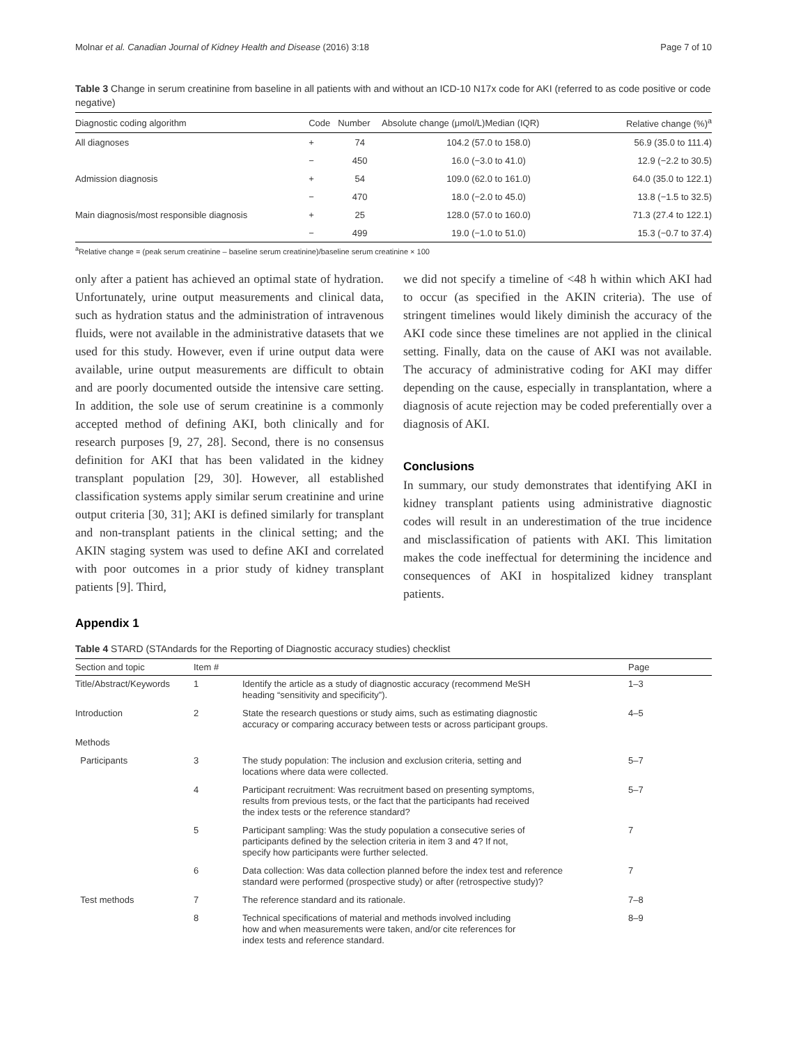Molnar et al. Canadian Journal of Kidney Health and Disease (2016) 3:18 Page 7 of 10
Table 3 Change in serum creatinine from baseline in all patients with and without an ICD-10 N17x code for AKI (referred to as code positive or code negative)
| Diagnostic coding algorithm | Code | Number | Absolute change (μmol/L)Median (IQR) | Relative change (%)<sup>a</sup> |
| --- | --- | --- | --- | --- |
| All diagnoses | + | 74 | 104.2 (57.0 to 158.0) | 56.9 (35.0 to 111.4) |
| | − | 450 | 16.0 (−3.0 to 41.0) | 12.9 (−2.2 to 30.5) |
| Admission diagnosis | + | 54 | 109.0 (62.0 to 161.0) | 64.0 (35.0 to 122.1) |
| | − | 470 | 18.0 (−2.0 to 45.0) | 13.8 (−1.5 to 32.5) |
| Main diagnosis/most responsible diagnosis | + | 25 | 128.0 (57.0 to 160.0) | 71.3 (27.4 to 122.1) |
| | − | 499 | 19.0 (−1.0 to 51.0) | 15.3 (−0.7 to 37.4) |
<sup>a</sup> Relative change = (peak serum creatinine – baseline serum creatinine)/baseline serum creatinine × 100
only after a patient has achieved an optimal state of hydration. Unfortunately, urine output measurements and clinical data, such as hydration status and the administration of intravenous fluids, were not available in the administrative datasets that we used for this study. However, even if urine output data were available, urine output measurements are difficult to obtain and are poorly documented outside the intensive care setting. In addition, the sole use of serum creatinine is a commonly accepted method of defining AKI, both clinically and for research purposes [9, 27, 28]. Second, there is no consensus definition for AKI that has been validated in the kidney transplant population [29, 30]. However, all established classification systems apply similar serum creatinine and urine output criteria [30, 31]; AKI is defined similarly for transplant and non-transplant patients in the clinical setting; and the AKIN staging system was used to define AKI and correlated with poor outcomes in a prior study of kidney transplant patients [9]. Third,
we did not specify a timeline of <48 h within which AKI had to occur (as specified in the AKIN criteria). The use of stringent timelines would likely diminish the accuracy of the AKI code since these timelines are not applied in the clinical setting. Finally, data on the cause of AKI was not available. The accuracy of administrative coding for AKI may differ depending on the cause, especially in transplantation, where a diagnosis of acute rejection may be coded preferentially over a diagnosis of AKI.
Conclusions
In summary, our study demonstrates that identifying AKI in kidney transplant patients using administrative diagnostic codes will result in an underestimation of the true incidence and misclassification of patients with AKI. This limitation makes the code ineffectual for determining the incidence and consequences of AKI in hospitalized kidney transplant patients.
Appendix 1
Table 4 STARD (STAndards for the Reporting of Diagnostic accuracy studies) checklist
| Section and topic | Item # | | Page |
| --- | --- | --- | --- |
| Title/Abstract/Keywords | 1 | Identify the article as a study of diagnostic accuracy (recommend MeSH heading “sensitivity and specificity”). | 1–3 |
| Introduction | 2 | State the research questions or study aims, such as estimating diagnostic accuracy or comparing accuracy between tests or across participant groups. | 4–5 |
| Methods | | | |
| Participants | 3 | The study population: The inclusion and exclusion criteria, setting and locations where data were collected. | 5–7 |
| | 4 | Participant recruitment: Was recruitment based on presenting symptoms, results from previous tests, or the fact that the participants had received the index tests or the reference standard? | 5–7 |
| | 5 | Participant sampling: Was the study population a consecutive series of participants defined by the selection criteria in item 3 and 4? If not, specify how participants were further selected. | 7 |
| | 6 | Data collection: Was data collection planned before the index test and reference standard were performed (prospective study) or after (retrospective study)? | 7 |
| Test methods | 7 | The reference standard and its rationale. | 7–8 |
| | 8 | Technical specifications of material and methods involved including how and when measurements were taken, and/or cite references for index tests and reference standard. | 8–9 |